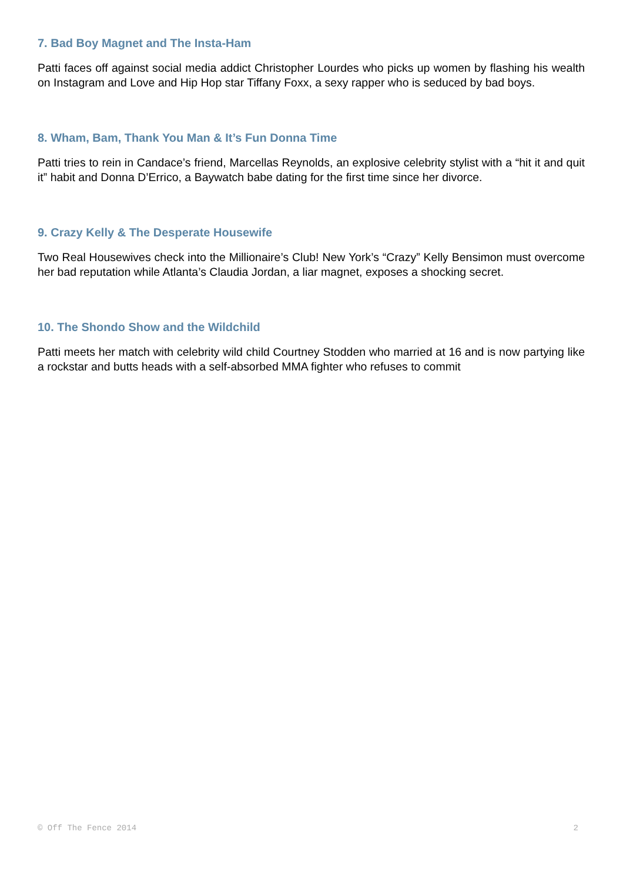7. Bad Boy Magnet and The Insta-Ham
Patti faces off against social media addict Christopher Lourdes who picks up women by flashing his wealth on Instagram and Love and Hip Hop star Tiffany Foxx, a sexy rapper who is seduced by bad boys.
8. Wham, Bam, Thank You Man & It’s Fun Donna Time
Patti tries to rein in Candace’s friend, Marcellas Reynolds, an explosive celebrity stylist with a “hit it and quit it” habit and Donna D’Errico, a Baywatch babe dating for the first time since her divorce.
9. Crazy Kelly & The Desperate Housewife
Two Real Housewives check into the Millionaire’s Club! New York’s “Crazy” Kelly Bensimon must overcome her bad reputation while Atlanta’s Claudia Jordan, a liar magnet, exposes a shocking secret.
10. The Shondo Show and the Wildchild
Patti meets her match with celebrity wild child Courtney Stodden who married at 16 and is now partying like a rockstar and butts heads with a self-absorbed MMA fighter who refuses to commit
© Off The Fence 2014 2